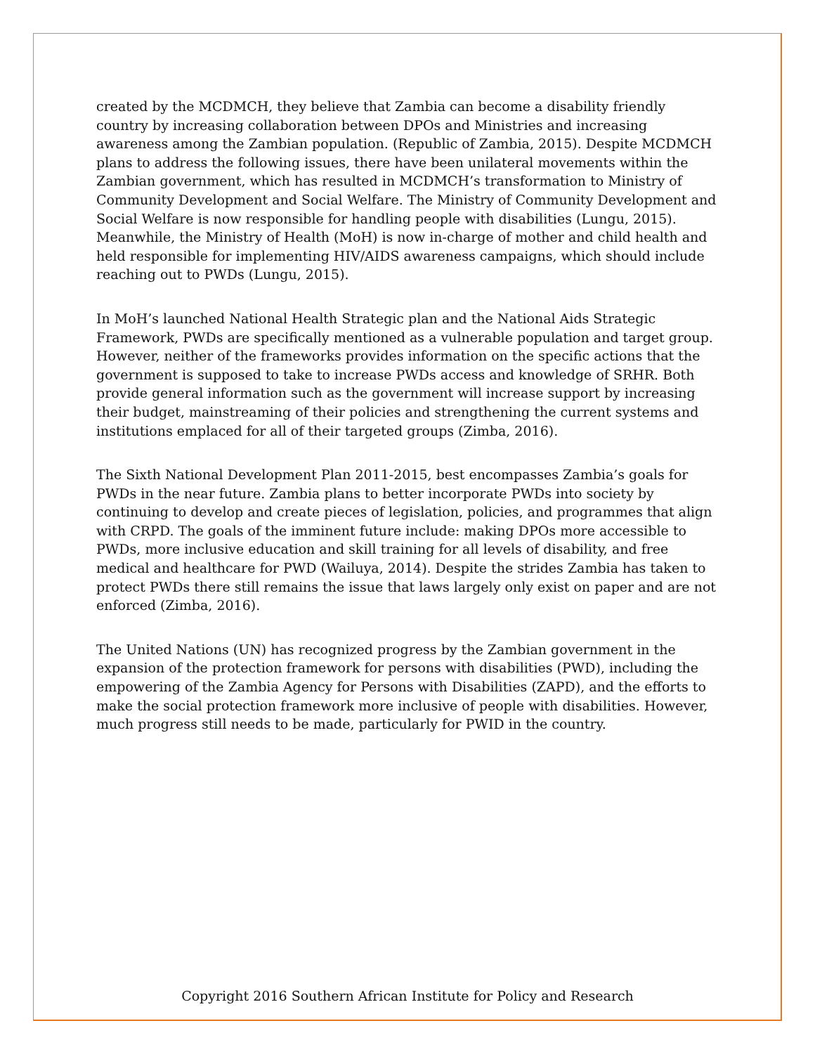created by the MCDMCH, they believe that Zambia can become a disability friendly country by increasing collaboration between DPOs and Ministries and increasing awareness among the Zambian population. (Republic of Zambia, 2015). Despite MCDMCH plans to address the following issues, there have been unilateral movements within the Zambian government, which has resulted in MCDMCH’s transformation to Ministry of Community Development and Social Welfare. The Ministry of Community Development and Social Welfare is now responsible for handling people with disabilities (Lungu, 2015). Meanwhile, the Ministry of Health (MoH) is now in-charge of mother and child health and held responsible for implementing HIV/AIDS awareness campaigns, which should include reaching out to PWDs (Lungu, 2015).
In MoH’s launched National Health Strategic plan and the National Aids Strategic Framework, PWDs are specifically mentioned as a vulnerable population and target group. However, neither of the frameworks provides information on the specific actions that the government is supposed to take to increase PWDs access and knowledge of SRHR. Both provide general information such as the government will increase support by increasing their budget, mainstreaming of their policies and strengthening the current systems and institutions emplaced for all of their targeted groups (Zimba, 2016).
The Sixth National Development Plan 2011-2015, best encompasses Zambia’s goals for PWDs in the near future. Zambia plans to better incorporate PWDs into society by continuing to develop and create pieces of legislation, policies, and programmes that align with CRPD. The goals of the imminent future include: making DPOs more accessible to PWDs, more inclusive education and skill training for all levels of disability, and free medical and healthcare for PWD (Wailuya, 2014). Despite the strides Zambia has taken to protect PWDs there still remains the issue that laws largely only exist on paper and are not enforced (Zimba, 2016).
The United Nations (UN) has recognized progress by the Zambian government in the expansion of the protection framework for persons with disabilities (PWD), including the empowering of the Zambia Agency for Persons with Disabilities (ZAPD), and the efforts to make the social protection framework more inclusive of people with disabilities. However, much progress still needs to be made, particularly for PWID in the country.
Copyright 2016 Southern African Institute for Policy and Research